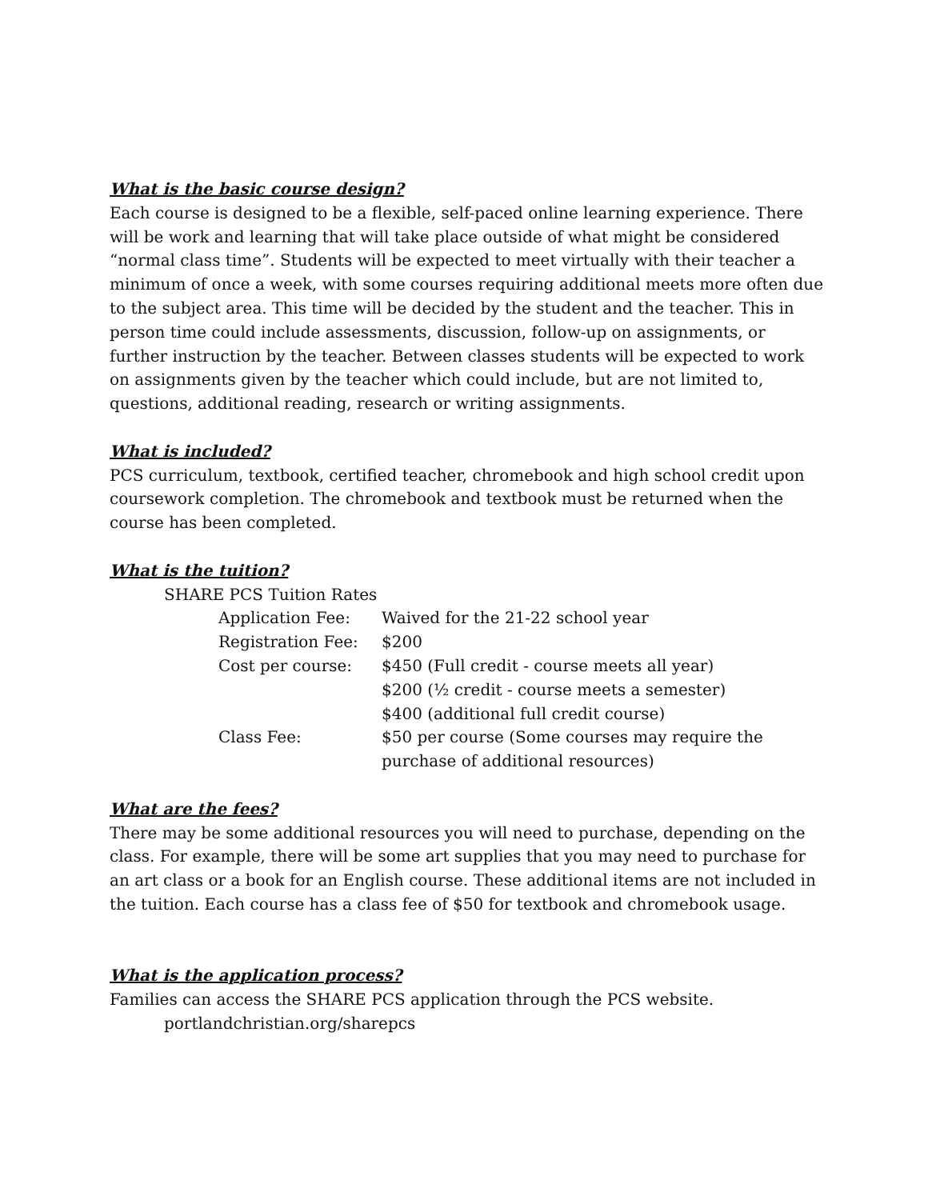What is the basic course design?
Each course is designed to be a flexible, self-paced online learning experience. There will be work and learning that will take place outside of what might be considered “normal class time”. Students will be expected to meet virtually with their teacher a minimum of once a week, with some courses requiring additional meets more often due to the subject area. This time will be decided by the student and the teacher. This in person time could include assessments, discussion, follow-up on assignments, or further instruction by the teacher. Between classes students will be expected to work on assignments given by the teacher which could include, but are not limited to, questions, additional reading, research or writing assignments.
What is included?
PCS curriculum, textbook, certified teacher, chromebook and high school credit upon coursework completion. The chromebook and textbook must be returned when the course has been completed.
What is the tuition?
SHARE PCS Tuition Rates
| Application Fee: | Waived for the 21-22 school year |
| Registration Fee: | $200 |
| Cost per course: | $450 (Full credit - course meets all year) $200 (½ credit - course meets a semester) $400 (additional full credit course) |
| Class Fee: | $50 per course (Some courses may require the purchase of additional resources) |
What are the fees?
There may be some additional resources you will need to purchase, depending on the class. For example, there will be some art supplies that you may need to purchase for an art class or a book for an English course. These additional items are not included in the tuition. Each course has a class fee of $50 for textbook and chromebook usage.
What is the application process?
Families can access the SHARE PCS application through the PCS website.
portlandchristian.org/sharepcs